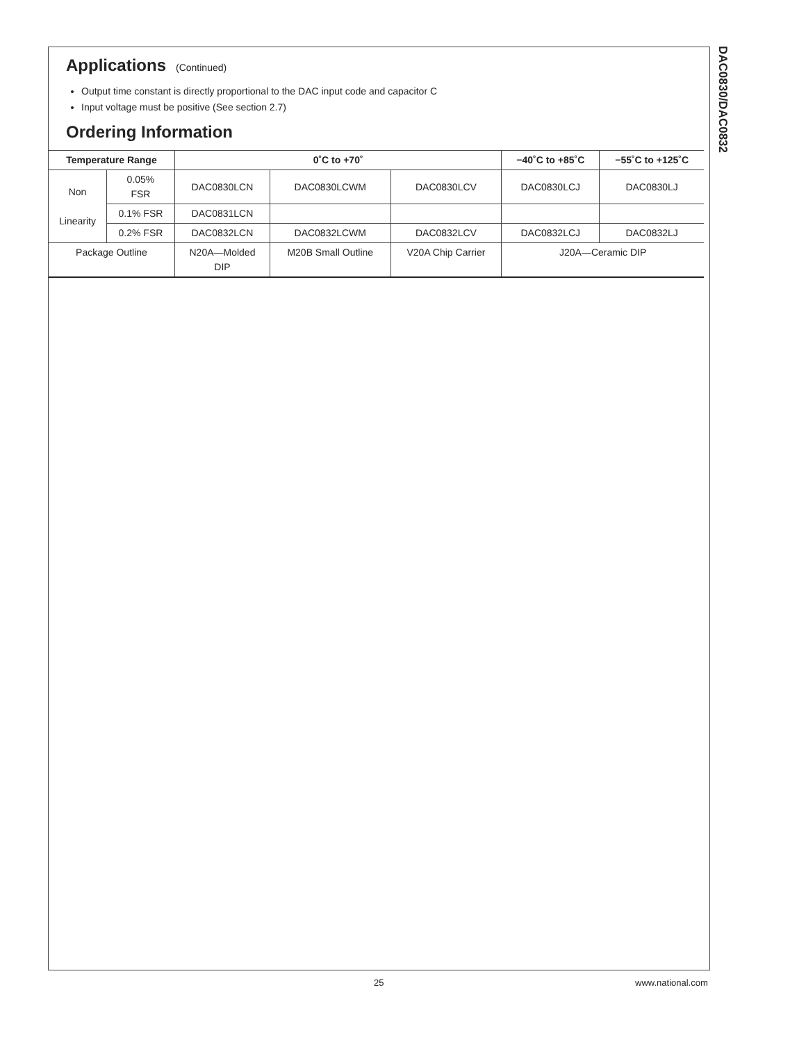DAC0830/DAC0832
Applications (Continued)
Output time constant is directly proportional to the DAC input code and capacitor C
Input voltage must be positive (See section 2.7)
Ordering Information
| Temperature Range | | 0˚C to +70˚ | | | −40˚C to +85˚C | −55˚C to +125˚C |
| --- | --- | --- | --- | --- | --- | --- |
| Non Linearity | 0.05% FSR | DAC0830LCN | DAC0830LCWM | DAC0830LCV | DAC0830LCJ | DAC0830LJ |
| | 0.1% FSR | DAC0831LCN | | | | |
| | 0.2% FSR | DAC0832LCN | DAC0832LCWM | DAC0832LCV | DAC0832LCJ | DAC0832LJ |
| Package Outline | | N20A—Molded DIP | M20B Small Outline | V20A Chip Carrier | J20A—Ceramic DIP | |
25 www.national.com